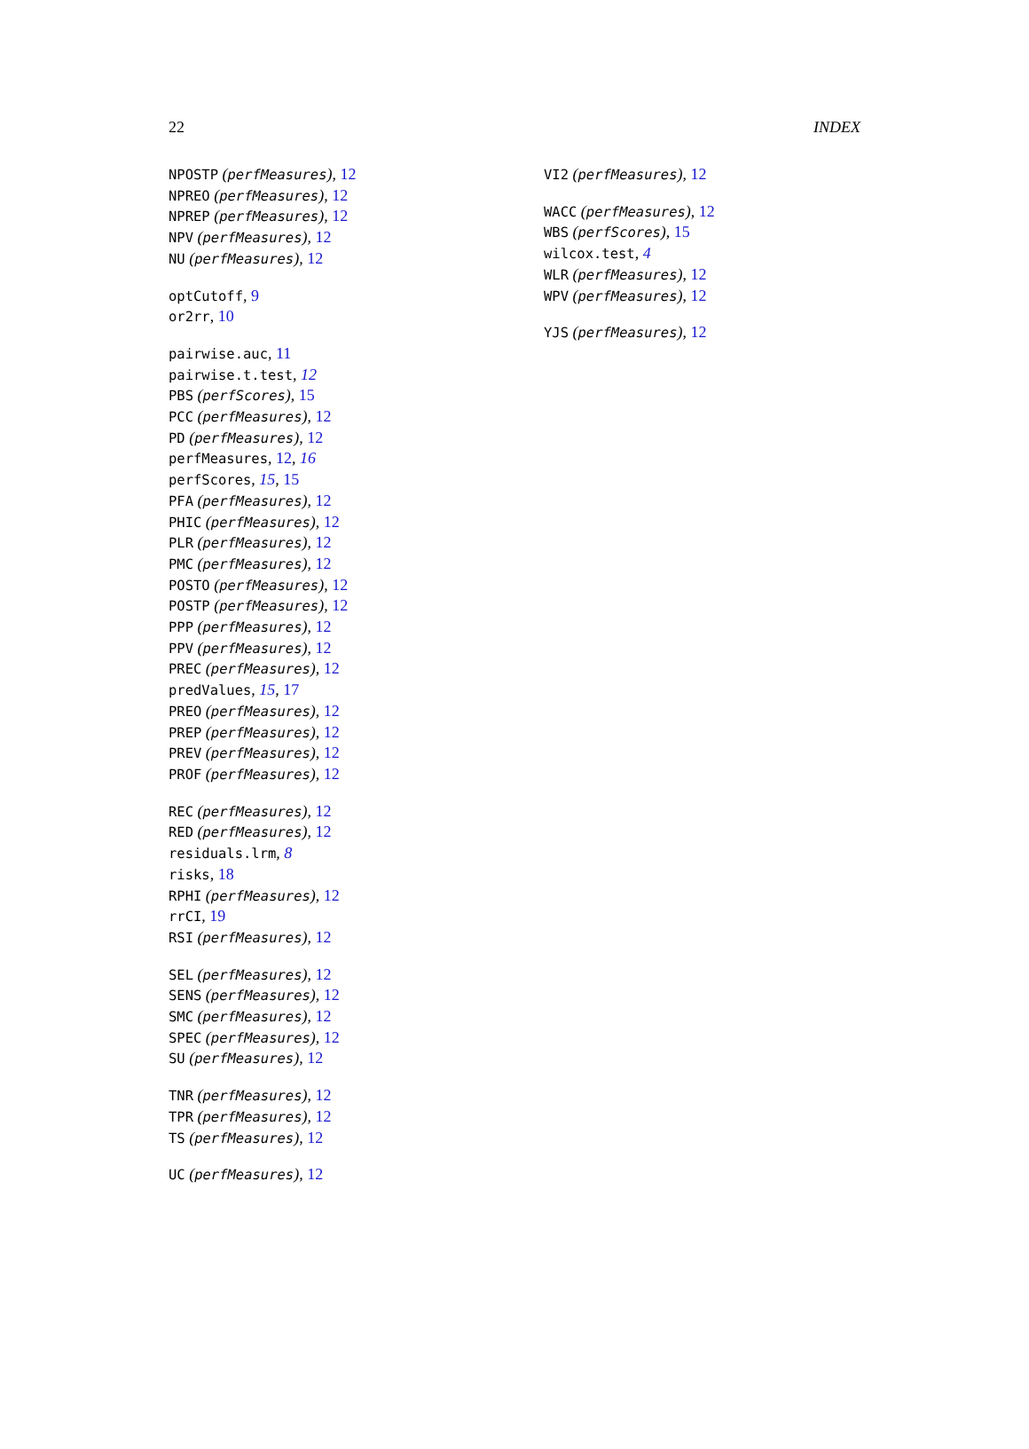22 INDEX
NPOSTP (perfMeasures), 12
NPREO (perfMeasures), 12
NPREP (perfMeasures), 12
NPV (perfMeasures), 12
NU (perfMeasures), 12
optCutoff, 9
or2rr, 10
pairwise.auc, 11
pairwise.t.test, 12
PBS (perfScores), 15
PCC (perfMeasures), 12
PD (perfMeasures), 12
perfMeasures, 12, 16
perfScores, 15, 15
PFA (perfMeasures), 12
PHIC (perfMeasures), 12
PLR (perfMeasures), 12
PMC (perfMeasures), 12
POSTO (perfMeasures), 12
POSTP (perfMeasures), 12
PPP (perfMeasures), 12
PPV (perfMeasures), 12
PREC (perfMeasures), 12
predValues, 15, 17
PREO (perfMeasures), 12
PREP (perfMeasures), 12
PREV (perfMeasures), 12
PROF (perfMeasures), 12
REC (perfMeasures), 12
RED (perfMeasures), 12
residuals.lrm, 8
risks, 18
RPHI (perfMeasures), 12
rrCI, 19
RSI (perfMeasures), 12
SEL (perfMeasures), 12
SENS (perfMeasures), 12
SMC (perfMeasures), 12
SPEC (perfMeasures), 12
SU (perfMeasures), 12
TNR (perfMeasures), 12
TPR (perfMeasures), 12
TS (perfMeasures), 12
UC (perfMeasures), 12
VI2 (perfMeasures), 12
WACC (perfMeasures), 12
WBS (perfScores), 15
wilcox.test, 4
WLR (perfMeasures), 12
WPV (perfMeasures), 12
YJS (perfMeasures), 12